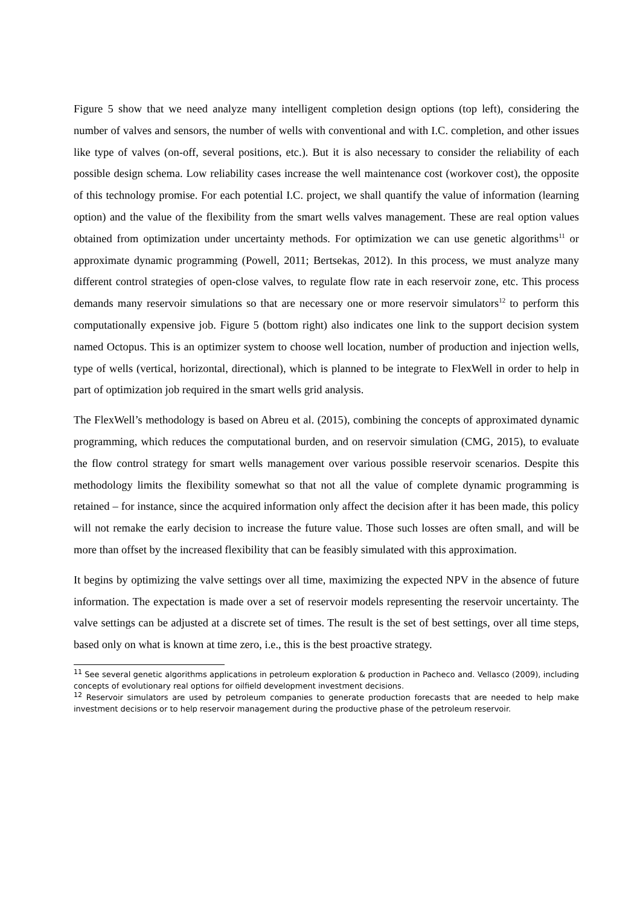Figure 5 show that we need analyze many intelligent completion design options (top left), considering the number of valves and sensors, the number of wells with conventional and with I.C. completion, and other issues like type of valves (on-off, several positions, etc.). But it is also necessary to consider the reliability of each possible design schema. Low reliability cases increase the well maintenance cost (workover cost), the opposite of this technology promise. For each potential I.C. project, we shall quantify the value of information (learning option) and the value of the flexibility from the smart wells valves management. These are real option values obtained from optimization under uncertainty methods. For optimization we can use genetic algorithms<sup>11</sup> or approximate dynamic programming (Powell, 2011; Bertsekas, 2012). In this process, we must analyze many different control strategies of open-close valves, to regulate flow rate in each reservoir zone, etc. This process demands many reservoir simulations so that are necessary one or more reservoir simulators<sup>12</sup> to perform this computationally expensive job. Figure 5 (bottom right) also indicates one link to the support decision system named Octopus. This is an optimizer system to choose well location, number of production and injection wells, type of wells (vertical, horizontal, directional), which is planned to be integrate to FlexWell in order to help in part of optimization job required in the smart wells grid analysis.
The FlexWell’s methodology is based on Abreu et al. (2015), combining the concepts of approximated dynamic programming, which reduces the computational burden, and on reservoir simulation (CMG, 2015), to evaluate the flow control strategy for smart wells management over various possible reservoir scenarios. Despite this methodology limits the flexibility somewhat so that not all the value of complete dynamic programming is retained – for instance, since the acquired information only affect the decision after it has been made, this policy will not remake the early decision to increase the future value. Those such losses are often small, and will be more than offset by the increased flexibility that can be feasibly simulated with this approximation.
It begins by optimizing the valve settings over all time, maximizing the expected NPV in the absence of future information. The expectation is made over a set of reservoir models representing the reservoir uncertainty. The valve settings can be adjusted at a discrete set of times. The result is the set of best settings, over all time steps, based only on what is known at time zero, i.e., this is the best proactive strategy.
<sup>11</sup> See several genetic algorithms applications in petroleum exploration & production in Pacheco and. Vellasco (2009), including concepts of evolutionary real options for oilfield development investment decisions.
<sup>12</sup> Reservoir simulators are used by petroleum companies to generate production forecasts that are needed to help make investment decisions or to help reservoir management during the productive phase of the petroleum reservoir.